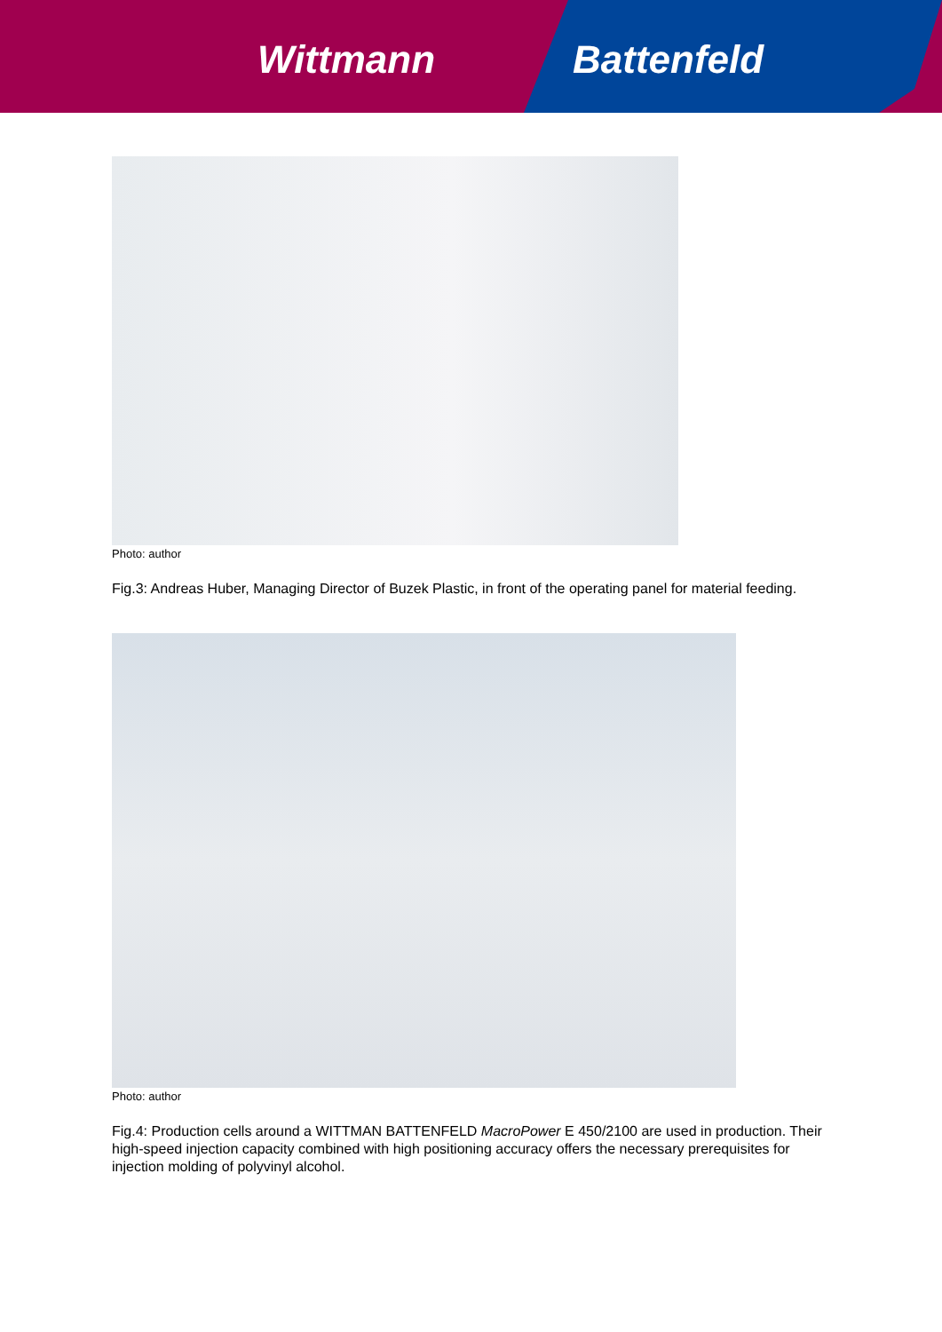Wittmann Battenfeld
Photo: author
Fig.3: Andreas Huber, Managing Director of Buzek Plastic, in front of the operating panel for material feeding.
Photo: author
Fig.4: Production cells around a WITTMAN BATTENFELD MacroPower E 450/2100 are used in production. Their high-speed injection capacity combined with high positioning accuracy offers the necessary prerequisites for injection molding of polyvinyl alcohol.